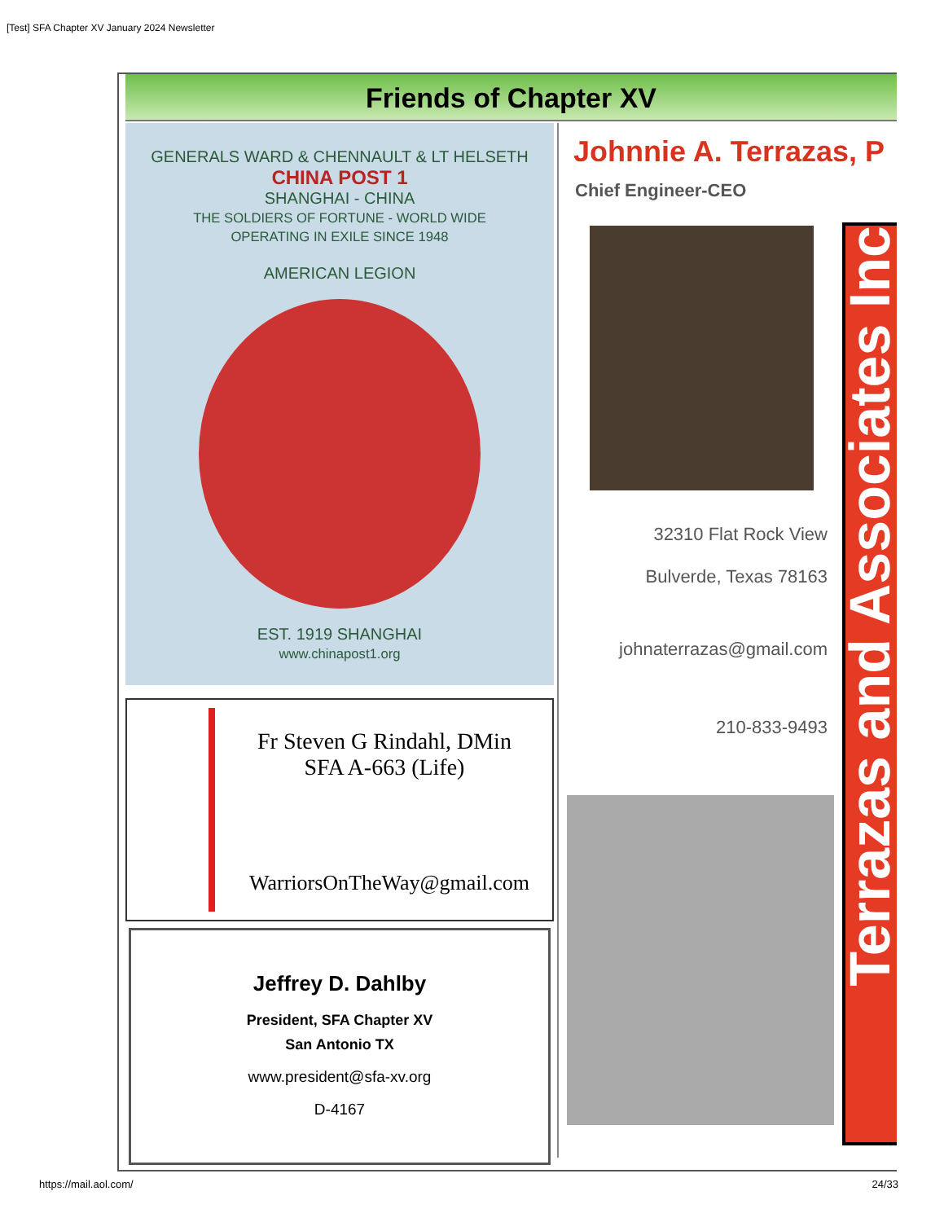[Test] SFA Chapter XV January 2024 Newsletter
Friends of Chapter XV
GENERALS WARD & CHENNAULT & LT HELSETH
CHINA POST 1
SHANGHAI - CHINA
THE SOLDIERS OF FORTUNE - WORLD WIDE
OPERATING IN EXILE SINCE 1948
AMERICAN LEGION
EST. 1919 SHANGHAI
www.chinapost1.org
Fr Steven G Rindahl, DMin
SFA A-663 (Life)
WarriorsOnTheWay@gmail.com
Jeffrey D. Dahlby
President, SFA Chapter XV
San Antonio TX
www.president@sfa-xv.org
D-4167
Johnnie A. Terrazas, P
Chief Engineer-CEO
32310 Flat Rock View
Bulverde, Texas 78163
johnaterrazas@gmail.com
210-833-9493
Terrazas and Associates Inc
https://mail.aol.com/ 24/33